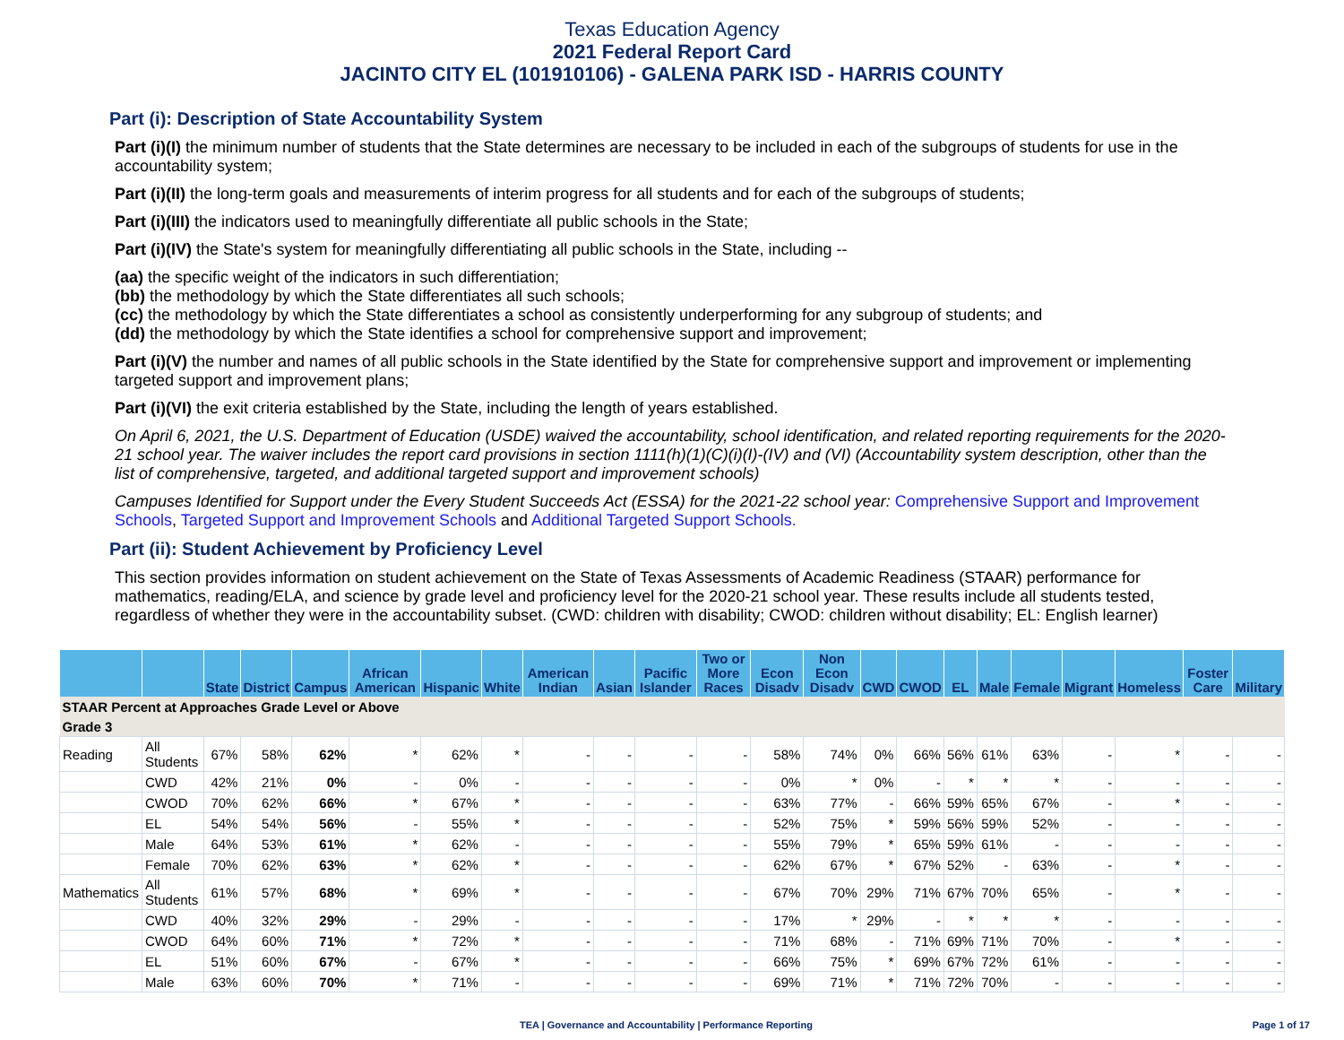Texas Education Agency
2021 Federal Report Card
JACINTO CITY EL (101910106) - GALENA PARK ISD - HARRIS COUNTY
Part (i): Description of State Accountability System
Part (i)(I) the minimum number of students that the State determines are necessary to be included in each of the subgroups of students for use in the accountability system;
Part (i)(II) the long-term goals and measurements of interim progress for all students and for each of the subgroups of students;
Part (i)(III) the indicators used to meaningfully differentiate all public schools in the State;
Part (i)(IV) the State's system for meaningfully differentiating all public schools in the State, including --
(aa) the specific weight of the indicators in such differentiation;
(bb) the methodology by which the State differentiates all such schools;
(cc) the methodology by which the State differentiates a school as consistently underperforming for any subgroup of students; and
(dd) the methodology by which the State identifies a school for comprehensive support and improvement;
Part (i)(V) the number and names of all public schools in the State identified by the State for comprehensive support and improvement or implementing targeted support and improvement plans;
Part (i)(VI) the exit criteria established by the State, including the length of years established.
On April 6, 2021, the U.S. Department of Education (USDE) waived the accountability, school identification, and related reporting requirements for the 2020-21 school year. The waiver includes the report card provisions in section 1111(h)(1)(C)(i)(I)-(IV) and (VI) (Accountability system description, other than the list of comprehensive, targeted, and additional targeted support and improvement schools)
Campuses Identified for Support under the Every Student Succeeds Act (ESSA) for the 2021-22 school year: Comprehensive Support and Improvement Schools, Targeted Support and Improvement Schools and Additional Targeted Support Schools.
Part (ii): Student Achievement by Proficiency Level
This section provides information on student achievement on the State of Texas Assessments of Academic Readiness (STAAR) performance for mathematics, reading/ELA, and science by grade level and proficiency level for the 2020-21 school year. These results include all students tested, regardless of whether they were in the accountability subset. (CWD: children with disability; CWOD: children without disability; EL: English learner)
| | | State | District | Campus | African American | Hispanic | White | American Indian | Asian | Pacific Islander | Two or More Races | Econ Disadv | Non Econ Disadv | CWD | CWOD | EL | Male | Female | Migrant | Homeless | Foster Care | Military |
| --- | --- | --- | --- | --- | --- | --- | --- | --- | --- | --- | --- | --- | --- | --- | --- | --- | --- | --- | --- | --- | --- | --- |
| STAAR Percent at Approaches Grade Level or Above | | | | | | | | | | | | | | | | | | | | | | |
| Grade 3 | | | | | | | | | | | | | | | | | | | | | | |
| Reading | All Students | 67% | 58% | 62% | * | 62% | * | - | - | - | - | 58% | 74% | 0% | 66% | 56% | 61% | 63% | - | * | - | - |
| | CWD | 42% | 21% | 0% | - | 0% | - | - | - | - | - | 0% | * | 0% | - | * | * | * | - | - | - | - |
| | CWOD | 70% | 62% | 66% | * | 67% | * | - | - | - | - | 63% | 77% | - | 66% | 59% | 65% | 67% | - | * | - | - |
| | EL | 54% | 54% | 56% | - | 55% | * | - | - | - | - | 52% | 75% | * | 59% | 56% | 59% | 52% | - | - | - | - |
| | Male | 64% | 53% | 61% | * | 62% | - | - | - | - | - | 55% | 79% | * | 65% | 59% | 61% | - | - | - | - | - |
| | Female | 70% | 62% | 63% | * | 62% | * | - | - | - | - | 62% | 67% | * | 67% | 52% | - | 63% | - | * | - | - |
| Mathematics | All Students | 61% | 57% | 68% | * | 69% | * | - | - | - | - | 67% | 70% | 29% | 71% | 67% | 70% | 65% | - | * | - | - |
| | CWD | 40% | 32% | 29% | - | 29% | - | - | - | - | - | 17% | * | 29% | - | * | * | * | - | - | - | - |
| | CWOD | 64% | 60% | 71% | * | 72% | * | - | - | - | - | 71% | 68% | - | 71% | 69% | 71% | 70% | - | * | - | - |
| | EL | 51% | 60% | 67% | - | 67% | * | - | - | - | - | 66% | 75% | * | 69% | 67% | 72% | 61% | - | - | - | - |
| | Male | 63% | 60% | 70% | * | 71% | - | - | - | - | - | 69% | 71% | * | 71% | 72% | 70% | - | - | - | - | - |
TEA | Governance and Accountability | Performance Reporting Page 1 of 17